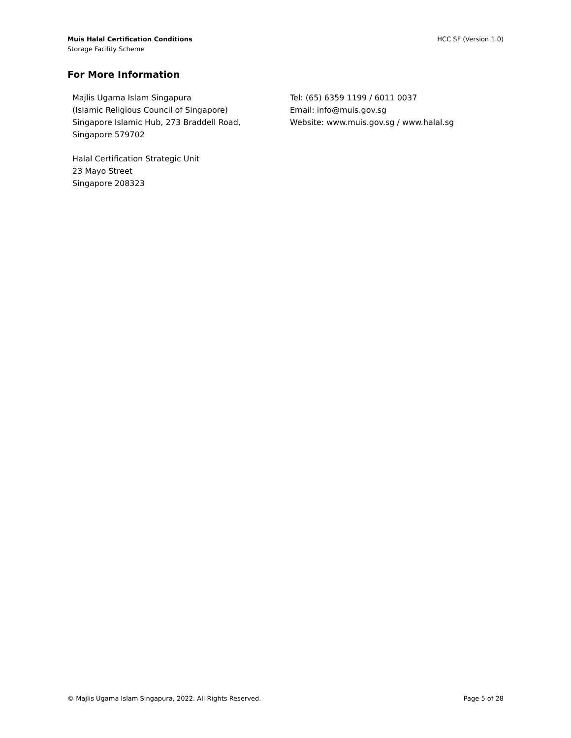Muis Halal Certification Conditions
Storage Facility Scheme
HCC SF (Version 1.0)
For More Information
Majlis Ugama Islam Singapura
(Islamic Religious Council of Singapore)
Singapore Islamic Hub, 273 Braddell Road,
Singapore 579702
Halal Certification Strategic Unit
23 Mayo Street
Singapore 208323
Tel: (65) 6359 1199 / 6011 0037
Email: info@muis.gov.sg
Website: www.muis.gov.sg / www.halal.sg
© Majlis Ugama Islam Singapura, 2022. All Rights Reserved.
Page 5 of 28